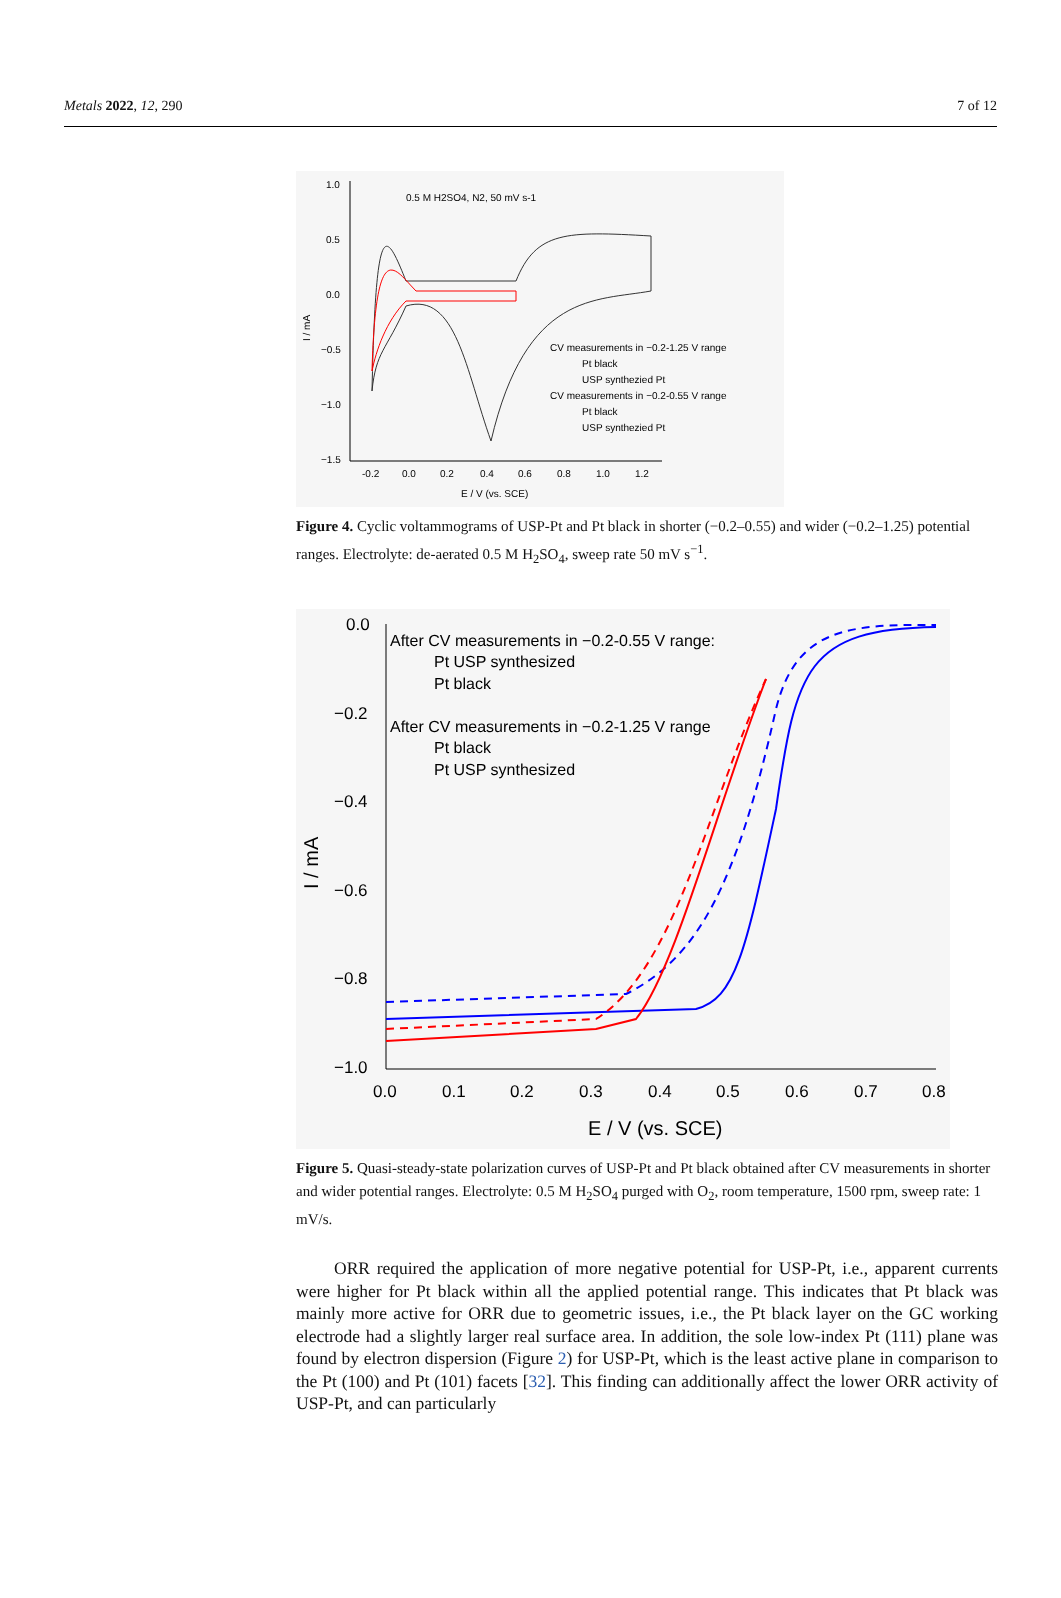Metals 2022, 12, 290 7 of 12
1.0
0.5
0.0
−0.5
−1.0
−1.5
-0.2
0.0
0.2
0.4
0.6
0.8
1.0
1.2
E / V (vs. SCE)
0.5 M H2SO4, N2, 50 mV s-1
CV measurements in −0.2-1.25 V range
Pt black
USP synthezied Pt
CV measurements in −0.2-0.55 V range
Pt black
USP synthezied Pt
I / mA
Figure 4. Cyclic voltammograms of USP-Pt and Pt black in shorter (−0.2–0.55) and wider (−0.2–1.25) potential ranges. Electrolyte: de-aerated 0.5 M H<sub>2</sub>SO<sub>4</sub>, sweep rate 50 mV s<sup>−1</sup>.
0.0
−0.2
−0.4
−0.6
−0.8
−1.0
0.0
0.1
0.2
0.3
0.4
0.5
0.6
0.7
0.8
After CV measurements in −0.2-0.55 V range:
Pt USP synthesized
Pt black
After CV measurements in −0.2-1.25 V range
Pt black
Pt USP synthesized
E / V (vs. SCE)
I / mA
Figure 5. Quasi-steady-state polarization curves of USP-Pt and Pt black obtained after CV measurements in shorter and wider potential ranges. Electrolyte: 0.5 M H<sub>2</sub>SO<sub>4</sub> purged with O<sub>2</sub>, room temperature, 1500 rpm, sweep rate: 1 mV/s.
ORR required the application of more negative potential for USP-Pt, i.e., apparent currents were higher for Pt black within all the applied potential range. This indicates that Pt black was mainly more active for ORR due to geometric issues, i.e., the Pt black layer on the GC working electrode had a slightly larger real surface area. In addition, the sole low-index Pt (111) plane was found by electron dispersion (Figure 2) for USP-Pt, which is the least active plane in comparison to the Pt (100) and Pt (101) facets [32]. This finding can additionally affect the lower ORR activity of USP-Pt, and can particularly